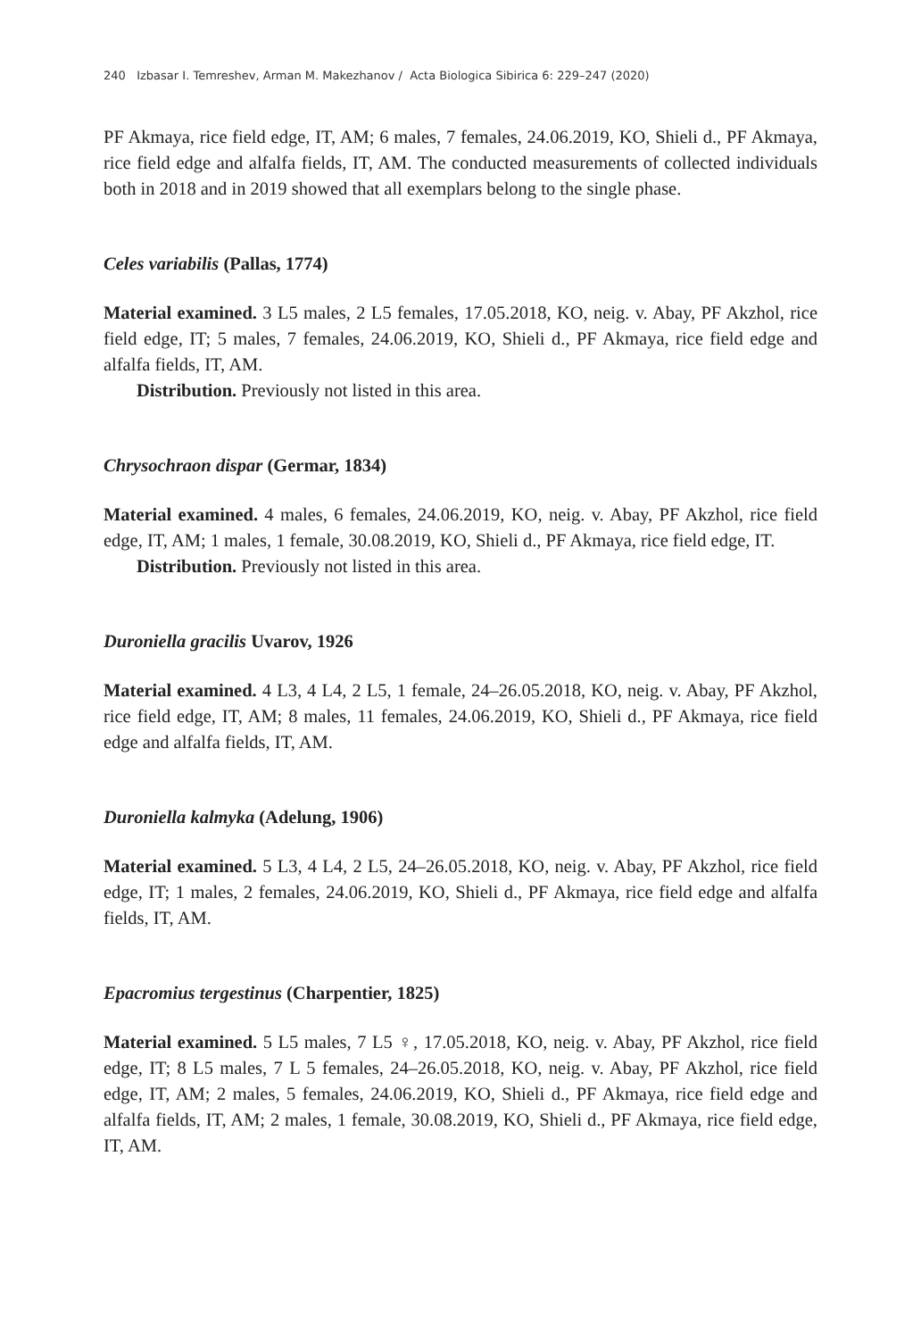240 Izbasar I. Temreshev, Arman M. Makezhanov / Acta Biologica Sibirica 6: 229–247 (2020)
PF Akmaya, rice field edge, IT, AM; 6 males, 7 females, 24.06.2019, KO, Shieli d., PF Akmaya, rice field edge and alfalfa fields, IT, AM. The conducted measurements of collected individuals both in 2018 and in 2019 showed that all exemplars belong to the single phase.
Celes variabilis (Pallas, 1774)
Material examined. 3 L5 males, 2 L5 females, 17.05.2018, KO, neig. v. Abay, PF Akzhol, rice field edge, IT; 5 males, 7 females, 24.06.2019, KO, Shieli d., PF Akmaya, rice field edge and alfalfa fields, IT, AM.
Distribution. Previously not listed in this area.
Chrysochraon dispar (Germar, 1834)
Material examined. 4 males, 6 females, 24.06.2019, KO, neig. v. Abay, PF Akzhol, rice field edge, IT, AM; 1 males, 1 female, 30.08.2019, KO, Shieli d., PF Akmaya, rice field edge, IT.
Distribution. Previously not listed in this area.
Duroniella gracilis Uvarov, 1926
Material examined. 4 L3, 4 L4, 2 L5, 1 female, 24–26.05.2018, KO, neig. v. Abay, PF Akzhol, rice field edge, IT, AM; 8 males, 11 females, 24.06.2019, KO, Shieli d., PF Akmaya, rice field edge and alfalfa fields, IT, AM.
Duroniella kalmyka (Adelung, 1906)
Material examined. 5 L3, 4 L4, 2 L5, 24–26.05.2018, KO, neig. v. Abay, PF Akzhol, rice field edge, IT; 1 males, 2 females, 24.06.2019, KO, Shieli d., PF Akmaya, rice field edge and alfalfa fields, IT, AM.
Epacromius tergestinus (Charpentier, 1825)
Material examined. 5 L5 males, 7 L5 ♀, 17.05.2018, KO, neig. v. Abay, PF Akzhol, rice field edge, IT; 8 L5 males, 7 L 5 females, 24–26.05.2018, KO, neig. v. Abay, PF Akzhol, rice field edge, IT, AM; 2 males, 5 females, 24.06.2019, KO, Shieli d., PF Akmaya, rice field edge and alfalfa fields, IT, AM; 2 males, 1 female, 30.08.2019, KO, Shieli d., PF Akmaya, rice field edge, IT, AM.